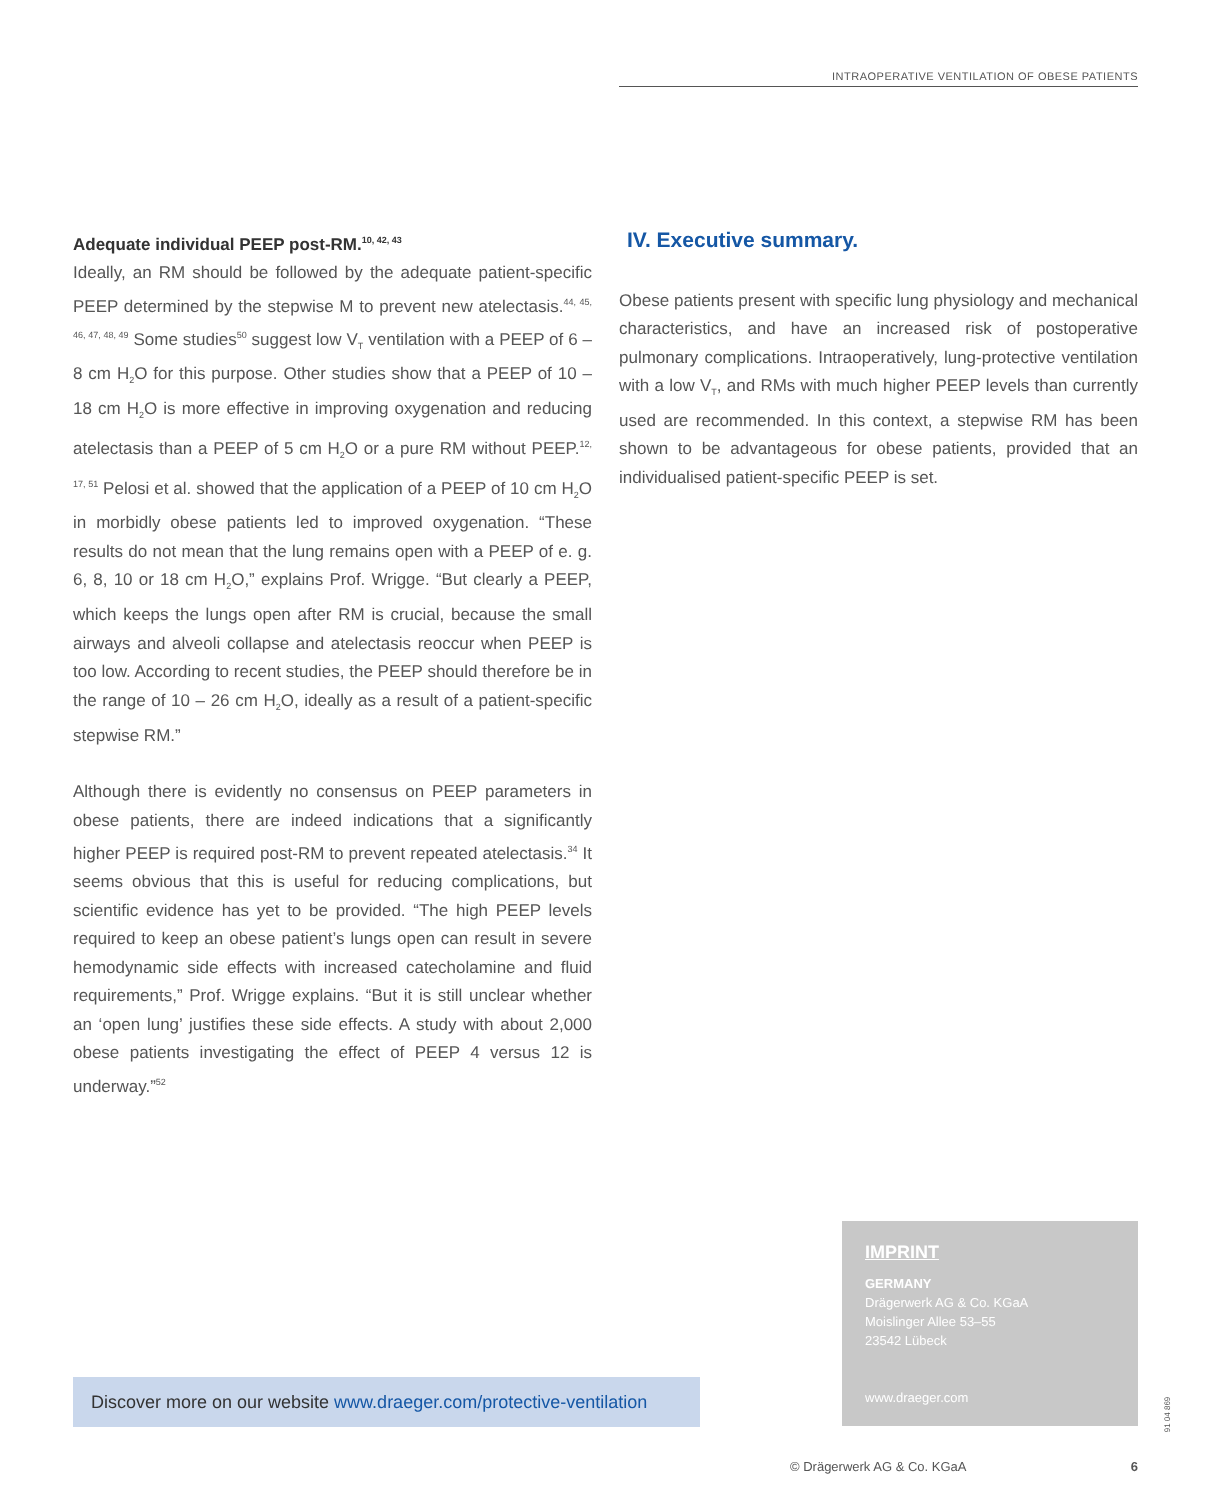INTRAOPERATIVE VENTILATION OF OBESE PATIENTS
Adequate individual PEEP post-RM.<sup>10, 42, 43</sup>
Ideally, an RM should be followed by the adequate patient-specific PEEP determined by the stepwise M to prevent new atelectasis.<sup>44, 45, 46, 47, 48, 49</sup> Some studies<sup>50</sup> suggest low V<sub>T</sub> ventilation with a PEEP of 6 – 8 cm H<sub>2</sub>O for this purpose. Other studies show that a PEEP of 10 – 18 cm H<sub>2</sub>O is more effective in improving oxygenation and reducing atelectasis than a PEEP of 5 cm H<sub>2</sub>O or a pure RM without PEEP.<sup>12, 17, 51</sup> Pelosi et al. showed that the application of a PEEP of 10 cm H<sub>2</sub>O in morbidly obese patients led to improved oxygenation. “These results do not mean that the lung remains open with a PEEP of e. g. 6, 8, 10 or 18 cm H<sub>2</sub>O,” explains Prof. Wrigge. “But clearly a PEEP, which keeps the lungs open after RM is crucial, because the small airways and alveoli collapse and atelectasis reoccur when PEEP is too low. According to recent studies, the PEEP should therefore be in the range of 10 – 26 cm H<sub>2</sub>O, ideally as a result of a patient-specific stepwise RM.”
Although there is evidently no consensus on PEEP parameters in obese patients, there are indeed indications that a significantly higher PEEP is required post-RM to prevent repeated atelectasis.<sup>34</sup> It seems obvious that this is useful for reducing complications, but scientific evidence has yet to be provided. “The high PEEP levels required to keep an obese patient’s lungs open can result in severe hemodynamic side effects with increased catecholamine and fluid requirements,” Prof. Wrigge explains. “But it is still unclear whether an ‘open lung’ justifies these side effects. A study with about 2,000 obese patients investigating the effect of PEEP 4 versus 12 is underway.”<sup>52</sup>
IV. Executive summary.
Obese patients present with specific lung physiology and mechanical characteristics, and have an increased risk of postoperative pulmonary complications. Intraoperatively, lung-protective ventilation with a low V<sub>T</sub>, and RMs with much higher PEEP levels than currently used are recommended. In this context, a stepwise RM has been shown to be advantageous for obese patients, provided that an individualised patient-specific PEEP is set.
Discover more on our website www.draeger.com/protective-ventilation
IMPRINT
GERMANY
Drägerwerk AG & Co. KGaA
Moislinger Allee 53–55
23542 Lübeck
www.draeger.com
91 04 869
© Drägerwerk AG & Co. KGaA 6